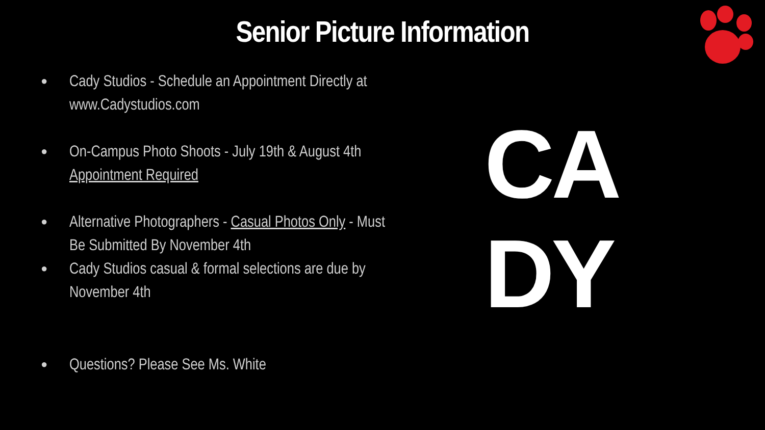Senior Picture Information
● Cady Studios - Schedule an Appointment Directly at www.Cadystudios.com
● On-Campus Photo Shoots - July 19th & August 4th
Appointment Required
● Alternative Photographers - Casual Photos Only - Must Be Submitted By November 4th
● Cady Studios casual & formal selections are due by November 4th
● Questions? Please See Ms. White
CA
DY